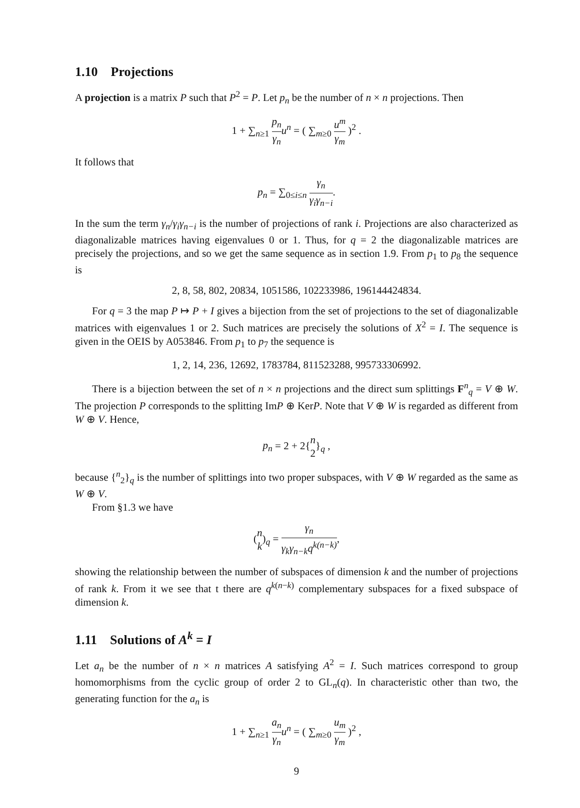1.10 Projections
A projection is a matrix P such that P<sup>2</sup> = P. Let p<sub>n</sub> be the number of n × n projections. Then
1 + ∑<sub>n≥1</sub> p<sub>n</sub> γ<sub>n</sub> u<sup>n</sup> = ( ∑<sub>m≥0</sub> u<sup>m</sup> γ<sub>m</sub> )<sup>2</sup> .
It follows that
p<sub>n</sub> = ∑<sub>0≤i≤n</sub> γ<sub>n</sub> γ<sub>i</sub>γ<sub>n−i</sub>.
In the sum the term γ<sub>n</sub>/γ<sub>i</sub>γ<sub>n−i</sub> is the number of projections of rank i. Projections are also characterized as diagonalizable matrices having eigenvalues 0 or 1. Thus, for q = 2 the diagonalizable matrices are precisely the projections, and so we get the same sequence as in section 1.9. From p<sub>1</sub> to p<sub>8</sub> the sequence is
2, 8, 58, 802, 20834, 1051586, 102233986, 196144424834.
For q = 3 the map P ↦ P + I gives a bijection from the set of projections to the set of diagonalizable matrices with eigenvalues 1 or 2. Such matrices are precisely the solutions of X<sup>2</sup> = I. The sequence is given in the OEIS by A053846. From p<sub>1</sub> to p<sub>7</sub> the sequence is
1, 2, 14, 236, 12692, 1783784, 811523288, 995733306992.
There is a bijection between the set of n × n projections and the direct sum splittings F<sup>n</sup><sub>q</sub> = V ⊕ W. The projection P corresponds to the splitting ImP ⊕ KerP. Note that V ⊕ W is regarded as different from W ⊕ V. Hence,
p<sub>n</sub> = 2 + 2{n 2}<sub>q</sub> ,
because {<sup>n</sup><sub>2</sub>}<sub>q</sub> is the number of splittings into two proper subspaces, with V ⊕ W regarded as the same as W ⊕ V.
From §1.3 we have
(n k)<sub>q</sub> = γ<sub>n</sub> γ<sub>k</sub>γ<sub>n−k</sub>q<sup>k(n−k)</sup>,
showing the relationship between the number of subspaces of dimension k and the number of projections of rank k. From it we see that t there are q<sup>k(n−k)</sup> complementary subspaces for a fixed subspace of dimension k.
1.11 Solutions of A<sup>k</sup> = I
Let a<sub>n</sub> be the number of n × n matrices A satisfying A<sup>2</sup> = I. Such matrices correspond to group homomorphisms from the cyclic group of order 2 to GL<sub>n</sub>(q). In characteristic other than two, the generating function for the a<sub>n</sub> is
1 + ∑<sub>n≥1</sub> a<sub>n</sub> γ<sub>n</sub> u<sup>n</sup> = ( ∑<sub>m≥0</sub> u<sub>m</sub> γ<sub>m</sub> )<sup>2</sup> ,
9